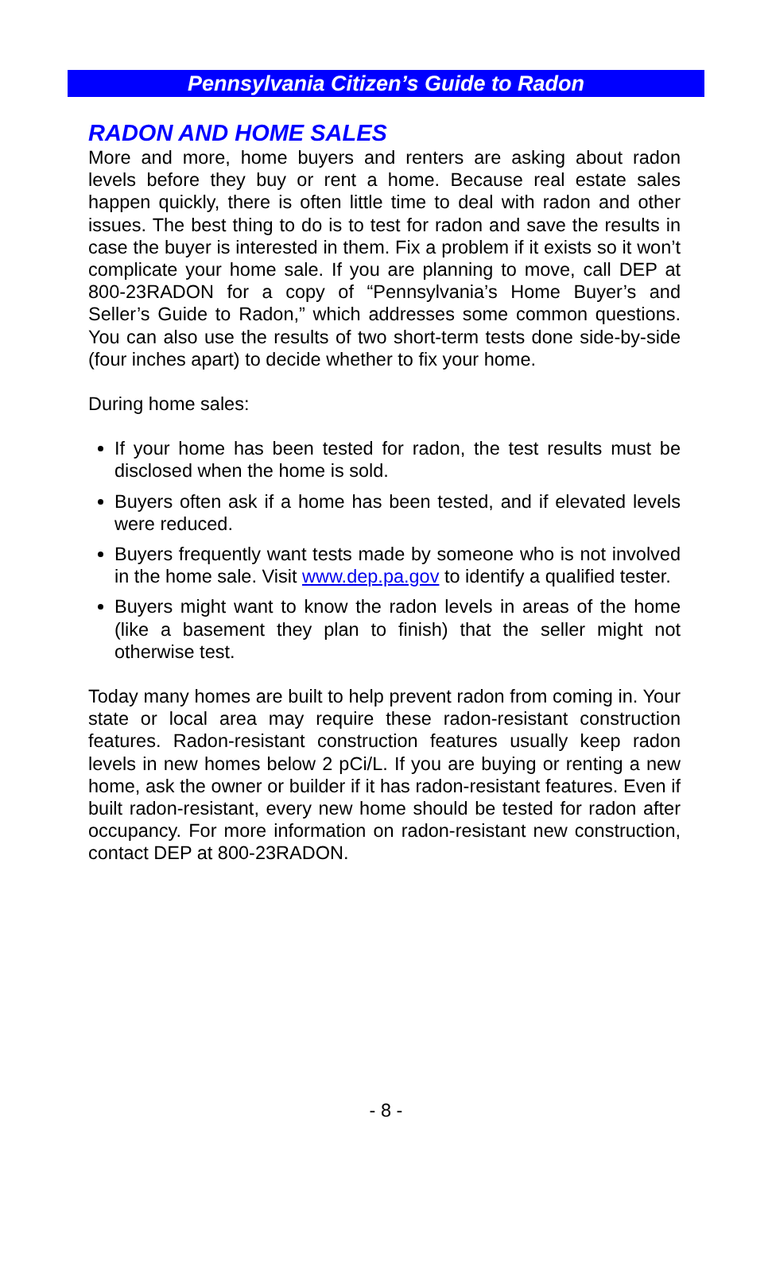Pennsylvania Citizen’s Guide to Radon
RADON AND HOME SALES
More and more, home buyers and renters are asking about radon levels before they buy or rent a home. Because real estate sales happen quickly, there is often little time to deal with radon and other issues. The best thing to do is to test for radon and save the results in case the buyer is interested in them. Fix a problem if it exists so it won’t complicate your home sale. If you are planning to move, call DEP at 800-23RADON for a copy of “Pennsylvania’s Home Buyer’s and Seller’s Guide to Radon,” which addresses some common questions. You can also use the results of two short-term tests done side-by-side (four inches apart) to decide whether to fix your home.
During home sales:
If your home has been tested for radon, the test results must be disclosed when the home is sold.
Buyers often ask if a home has been tested, and if elevated levels were reduced.
Buyers frequently want tests made by someone who is not involved in the home sale. Visit www.dep.pa.gov to identify a qualified tester.
Buyers might want to know the radon levels in areas of the home (like a basement they plan to finish) that the seller might not otherwise test.
Today many homes are built to help prevent radon from coming in. Your state or local area may require these radon-resistant construction features. Radon-resistant construction features usually keep radon levels in new homes below 2 pCi/L. If you are buying or renting a new home, ask the owner or builder if it has radon-resistant features. Even if built radon-resistant, every new home should be tested for radon after occupancy. For more information on radon-resistant new construction, contact DEP at 800-23RADON.
- 8 -